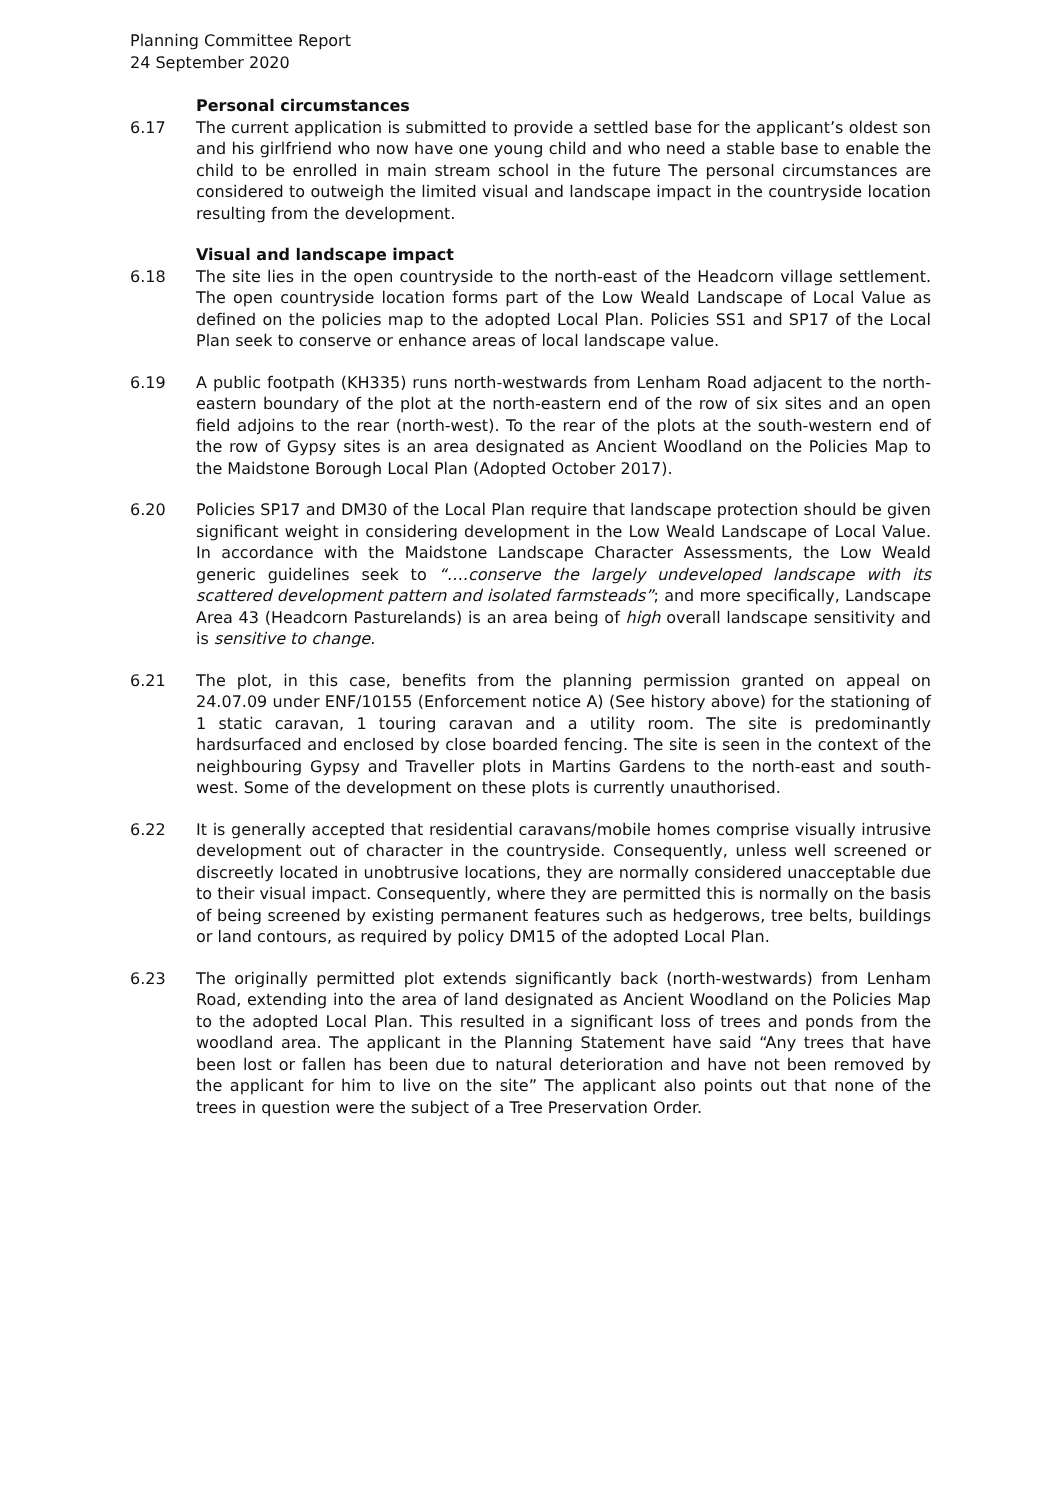Planning Committee Report
24 September 2020
Personal circumstances
6.17 The current application is submitted to provide a settled base for the applicant’s oldest son and his girlfriend who now have one young child and who need a stable base to enable the child to be enrolled in main stream school in the future The personal circumstances are considered to outweigh the limited visual and landscape impact in the countryside location resulting from the development.
Visual and landscape impact
6.18 The site lies in the open countryside to the north-east of the Headcorn village settlement. The open countryside location forms part of the Low Weald Landscape of Local Value as defined on the policies map to the adopted Local Plan. Policies SS1 and SP17 of the Local Plan seek to conserve or enhance areas of local landscape value.
6.19 A public footpath (KH335) runs north-westwards from Lenham Road adjacent to the north-eastern boundary of the plot at the north-eastern end of the row of six sites and an open field adjoins to the rear (north-west). To the rear of the plots at the south-western end of the row of Gypsy sites is an area designated as Ancient Woodland on the Policies Map to the Maidstone Borough Local Plan (Adopted October 2017).
6.20 Policies SP17 and DM30 of the Local Plan require that landscape protection should be given significant weight in considering development in the Low Weald Landscape of Local Value. In accordance with the Maidstone Landscape Character Assessments, the Low Weald generic guidelines seek to “….conserve the largely undeveloped landscape with its scattered development pattern and isolated farmsteads”; and more specifically, Landscape Area 43 (Headcorn Pasturelands) is an area being of high overall landscape sensitivity and is sensitive to change.
6.21 The plot, in this case, benefits from the planning permission granted on appeal on 24.07.09 under ENF/10155 (Enforcement notice A) (See history above) for the stationing of 1 static caravan, 1 touring caravan and a utility room. The site is predominantly hardsurfaced and enclosed by close boarded fencing. The site is seen in the context of the neighbouring Gypsy and Traveller plots in Martins Gardens to the north-east and south-west. Some of the development on these plots is currently unauthorised.
6.22 It is generally accepted that residential caravans/mobile homes comprise visually intrusive development out of character in the countryside. Consequently, unless well screened or discreetly located in unobtrusive locations, they are normally considered unacceptable due to their visual impact. Consequently, where they are permitted this is normally on the basis of being screened by existing permanent features such as hedgerows, tree belts, buildings or land contours, as required by policy DM15 of the adopted Local Plan.
6.23 The originally permitted plot extends significantly back (north-westwards) from Lenham Road, extending into the area of land designated as Ancient Woodland on the Policies Map to the adopted Local Plan. This resulted in a significant loss of trees and ponds from the woodland area. The applicant in the Planning Statement have said “Any trees that have been lost or fallen has been due to natural deterioration and have not been removed by the applicant for him to live on the site” The applicant also points out that none of the trees in question were the subject of a Tree Preservation Order.